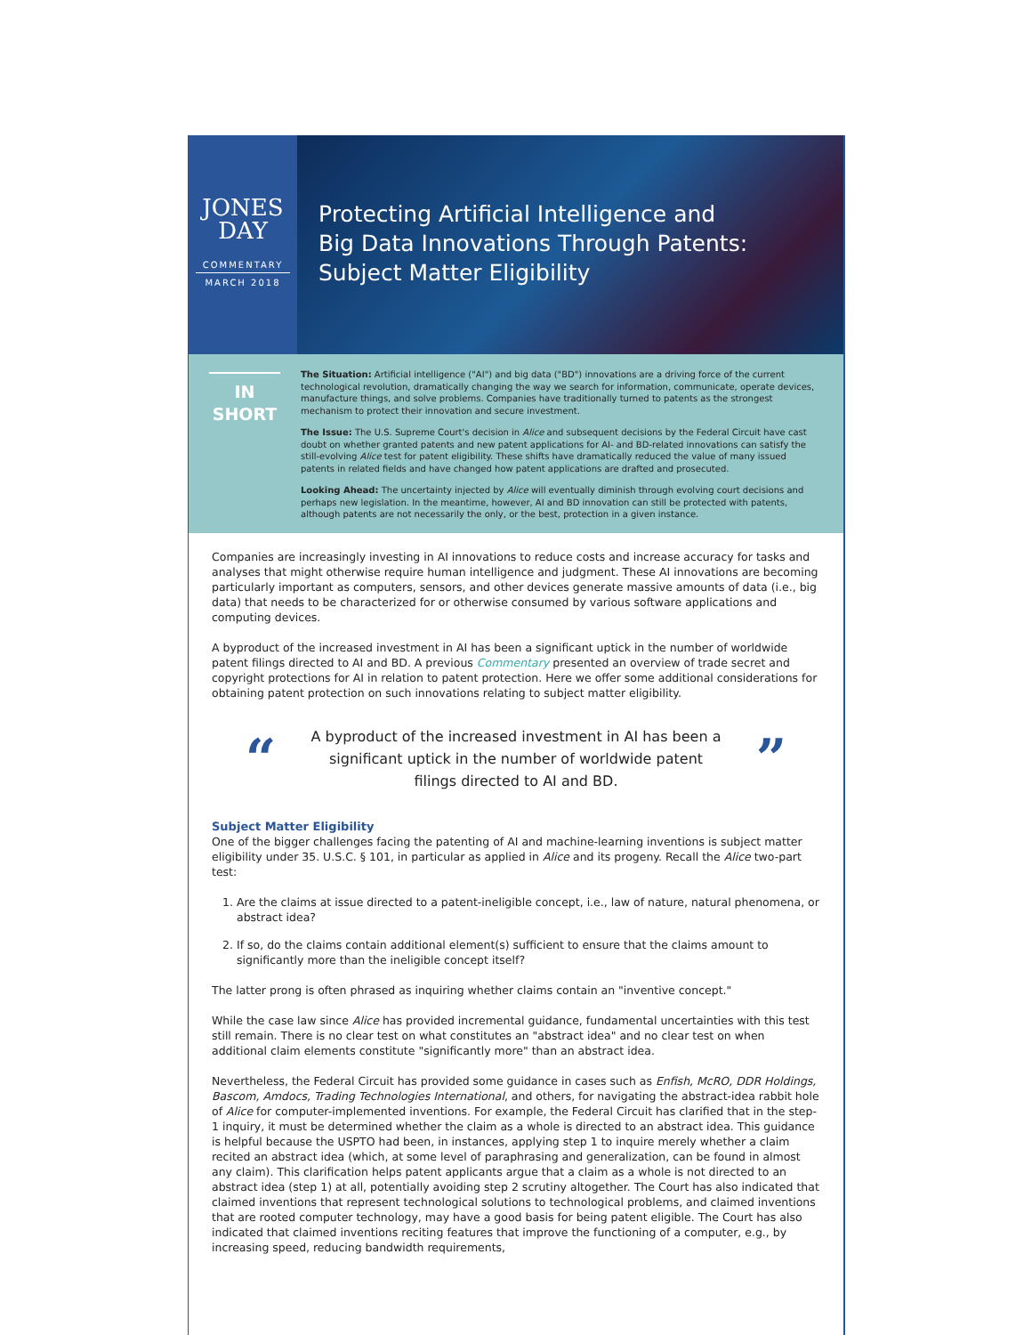JONES
DAY
COMMENTARY
MARCH 2018
Protecting Artificial Intelligence and
Big Data Innovations Through Patents:
Subject Matter Eligibility
IN
SHORT
The Situation: Artificial intelligence ("AI") and big data ("BD") innovations are a driving force of the current technological revolution, dramatically changing the way we search for information, communicate, operate devices, manufacture things, and solve problems. Companies have traditionally turned to patents as the strongest mechanism to protect their innovation and secure investment.
The Issue: The U.S. Supreme Court's decision in Alice and subsequent decisions by the Federal Circuit have cast doubt on whether granted patents and new patent applications for AI- and BD-related innovations can satisfy the still-evolving Alice test for patent eligibility. These shifts have dramatically reduced the value of many issued patents in related fields and have changed how patent applications are drafted and prosecuted.
Looking Ahead: The uncertainty injected by Alice will eventually diminish through evolving court decisions and perhaps new legislation. In the meantime, however, AI and BD innovation can still be protected with patents, although patents are not necessarily the only, or the best, protection in a given instance.
Companies are increasingly investing in AI innovations to reduce costs and increase accuracy for tasks and analyses that might otherwise require human intelligence and judgment. These AI innovations are becoming particularly important as computers, sensors, and other devices generate massive amounts of data (i.e., big data) that needs to be characterized for or otherwise consumed by various software applications and computing devices.
A byproduct of the increased investment in AI has been a significant uptick in the number of worldwide patent filings directed to AI and BD. A previous Commentary presented an overview of trade secret and copyright protections for AI in relation to patent protection. Here we offer some additional considerations for obtaining patent protection on such innovations relating to subject matter eligibility.
“
A byproduct of the increased investment in AI has been a significant uptick in the number of worldwide patent filings directed to AI and BD.
”
Subject Matter Eligibility
One of the bigger challenges facing the patenting of AI and machine-learning inventions is subject matter eligibility under 35. U.S.C. § 101, in particular as applied in Alice and its progeny. Recall the Alice two-part test:
1. Are the claims at issue directed to a patent-ineligible concept, i.e., law of nature, natural phenomena, or abstract idea?
2. If so, do the claims contain additional element(s) sufficient to ensure that the claims amount to significantly more than the ineligible concept itself?
The latter prong is often phrased as inquiring whether claims contain an "inventive concept."
While the case law since Alice has provided incremental guidance, fundamental uncertainties with this test still remain. There is no clear test on what constitutes an "abstract idea" and no clear test on when additional claim elements constitute "significantly more" than an abstract idea.
Nevertheless, the Federal Circuit has provided some guidance in cases such as Enfish, McRO, DDR Holdings, Bascom, Amdocs, Trading Technologies International, and others, for navigating the abstract-idea rabbit hole of Alice for computer-implemented inventions. For example, the Federal Circuit has clarified that in the step-1 inquiry, it must be determined whether the claim as a whole is directed to an abstract idea. This guidance is helpful because the USPTO had been, in instances, applying step 1 to inquire merely whether a claim recited an abstract idea (which, at some level of paraphrasing and generalization, can be found in almost any claim). This clarification helps patent applicants argue that a claim as a whole is not directed to an abstract idea (step 1) at all, potentially avoiding step 2 scrutiny altogether. The Court has also indicated that claimed inventions that represent technological solutions to technological problems, and claimed inventions that are rooted computer technology, may have a good basis for being patent eligible. The Court has also indicated that claimed inventions reciting features that improve the functioning of a computer, e.g., by increasing speed, reducing bandwidth requirements,